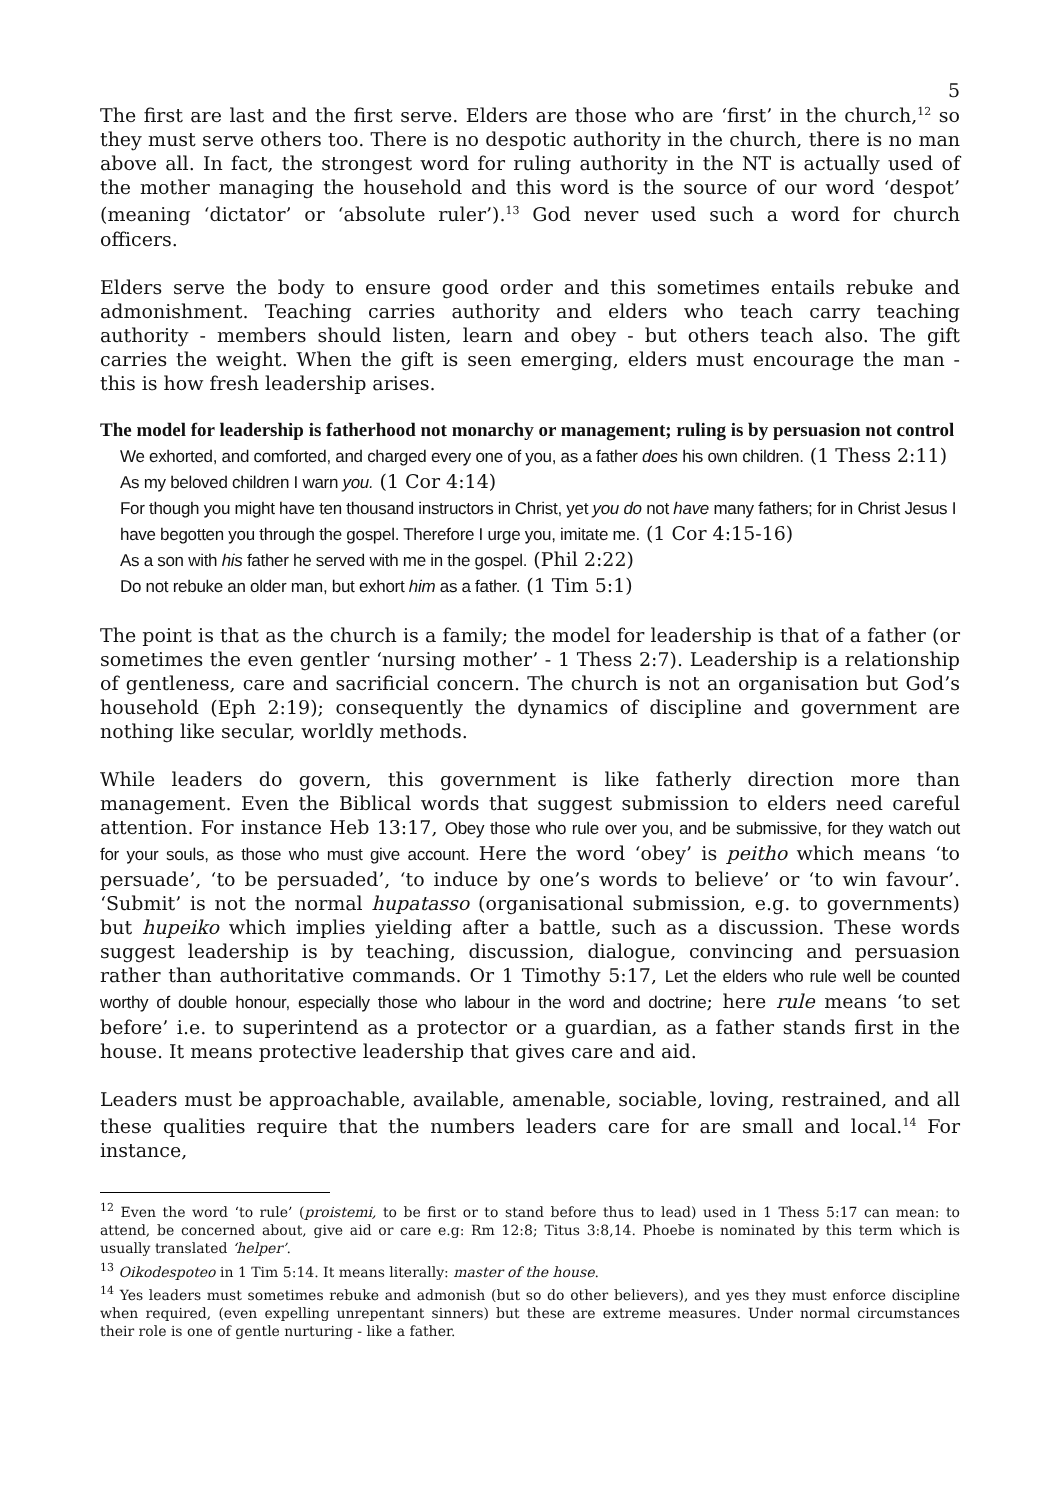5
The first are last and the first serve. Elders are those who are ‘first’ in the church,<sup>12</sup> so they must serve others too. There is no despotic authority in the church, there is no man above all. In fact, the strongest word for ruling authority in the NT is actually used of the mother managing the household and this word is the source of our word ‘despot’ (meaning ‘dictator’ or ‘absolute ruler’).<sup>13</sup> God never used such a word for church officers.
Elders serve the body to ensure good order and this sometimes entails rebuke and admonishment. Teaching carries authority and elders who teach carry teaching authority - members should listen, learn and obey - but others teach also. The gift carries the weight. When the gift is seen emerging, elders must encourage the man - this is how fresh leadership arises.
The model for leadership is fatherhood not monarchy or management; ruling is by persuasion not control
We exhorted, and comforted, and charged every one of you, as a father does his own children. (1 Thess 2:11)
As my beloved children I warn you. (1 Cor 4:14)
For though you might have ten thousand instructors in Christ, yet you do not have many fathers; for in Christ Jesus I have begotten you through the gospel. Therefore I urge you, imitate me. (1 Cor 4:15-16)
As a son with his father he served with me in the gospel. (Phil 2:22)
Do not rebuke an older man, but exhort him as a father. (1 Tim 5:1)
The point is that as the church is a family; the model for leadership is that of a father (or sometimes the even gentler ‘nursing mother’ - 1 Thess 2:7). Leadership is a relationship of gentleness, care and sacrificial concern. The church is not an organisation but God’s household (Eph 2:19); consequently the dynamics of discipline and government are nothing like secular, worldly methods.
While leaders do govern, this government is like fatherly direction more than management. Even the Biblical words that suggest submission to elders need careful attention. For instance Heb 13:17, Obey those who rule over you, and be submissive, for they watch out for your souls, as those who must give account. Here the word ‘obey’ is peitho which means ‘to persuade’, ‘to be persuaded’, ‘to induce by one’s words to believe’ or ‘to win favour’. ‘Submit’ is not the normal hupatasso (organisational submission, e.g. to governments) but hupeiko which implies yielding after a battle, such as a discussion. These words suggest leadership is by teaching, discussion, dialogue, convincing and persuasion rather than authoritative commands. Or 1 Timothy 5:17, Let the elders who rule well be counted worthy of double honour, especially those who labour in the word and doctrine; here rule means ‘to set before’ i.e. to superintend as a protector or a guardian, as a father stands first in the house. It means protective leadership that gives care and aid.
Leaders must be approachable, available, amenable, sociable, loving, restrained, and all these qualities require that the numbers leaders care for are small and local.<sup>14</sup> For instance,
<sup>12</sup> Even the word ‘to rule’ (proistemi, to be first or to stand before thus to lead) used in 1 Thess 5:17 can mean: to attend, be concerned about, give aid or care e.g: Rm 12:8; Titus 3:8,14. Phoebe is nominated by this term which is usually translated ‘helper’.
<sup>13</sup> Oikodespoteo in 1 Tim 5:14. It means literally: master of the house.
<sup>14</sup> Yes leaders must sometimes rebuke and admonish (but so do other believers), and yes they must enforce discipline when required, (even expelling unrepentant sinners) but these are extreme measures. Under normal circumstances their role is one of gentle nurturing - like a father.